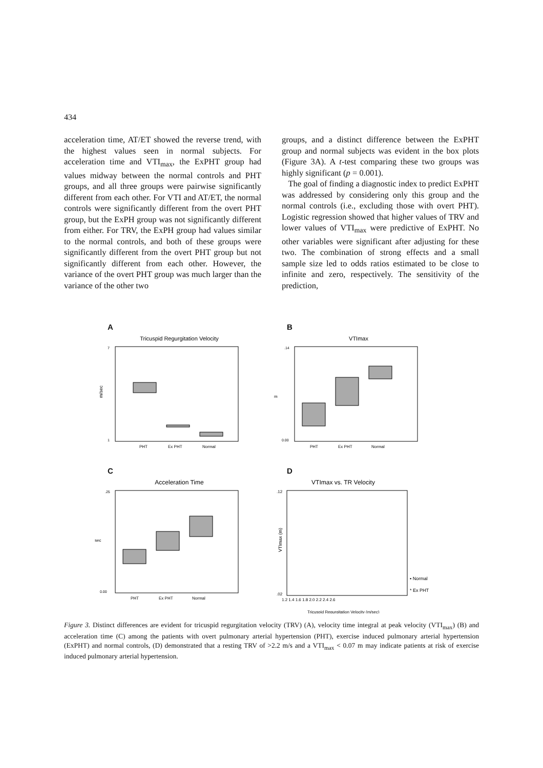434
acceleration time, AT/ET showed the reverse trend, with the highest values seen in normal subjects. For acceleration time and VTI<sub>max</sub>, the ExPHT group had values midway between the normal controls and PHT groups, and all three groups were pairwise significantly different from each other. For VTI and AT/ET, the normal controls were significantly different from the overt PHT group, but the ExPH group was not significantly different from either. For TRV, the ExPH group had values similar to the normal controls, and both of these groups were significantly different from the overt PHT group but not significantly different from each other. However, the variance of the overt PHT group was much larger than the variance of the other two
groups, and a distinct difference between the ExPHT group and normal subjects was evident in the box plots (Figure 3A). A t-test comparing these two groups was highly significant (p = 0.001).
The goal of finding a diagnostic index to predict ExPHT was addressed by considering only this group and the normal controls (i.e., excluding those with overt PHT). Logistic regression showed that higher values of TRV and lower values of VTI<sub>max</sub> were predictive of ExPHT. No other variables were significant after adjusting for these two. The combination of strong effects and a small sample size led to odds ratios estimated to be close to infinite and zero, respectively. The sensitivity of the prediction,
A
Tricuspid Regurgitation Velocity
7
1
m/sec
PHT
Ex PHT
Normal
B
VTImax
.14
0.00
m
PHT
Ex PHT
Normal
C
Acceleration Time
.25
0.00
sec
PHT
Ex PHT
Normal
D
VTImax vs. TR Velocity
.12
.02
VTImax (m)
1.2 1.4 1.6 1.8 2.0 2.2 2.4 2.6
▪ Normal
* Ex PHT
Tricuspid Regurgitation Velocity (m/sec)
Figure 3. Distinct differences are evident for tricuspid regurgitation velocity (TRV) (A), velocity time integral at peak velocity (VTI<sub>max</sub>) (B) and acceleration time (C) among the patients with overt pulmonary arterial hypertension (PHT), exercise induced pulmonary arterial hypertension (ExPHT) and normal controls, (D) demonstrated that a resting TRV of >2.2 m/s and a VTI<sub>max</sub> < 0.07 m may indicate patients at risk of exercise induced pulmonary arterial hypertension.